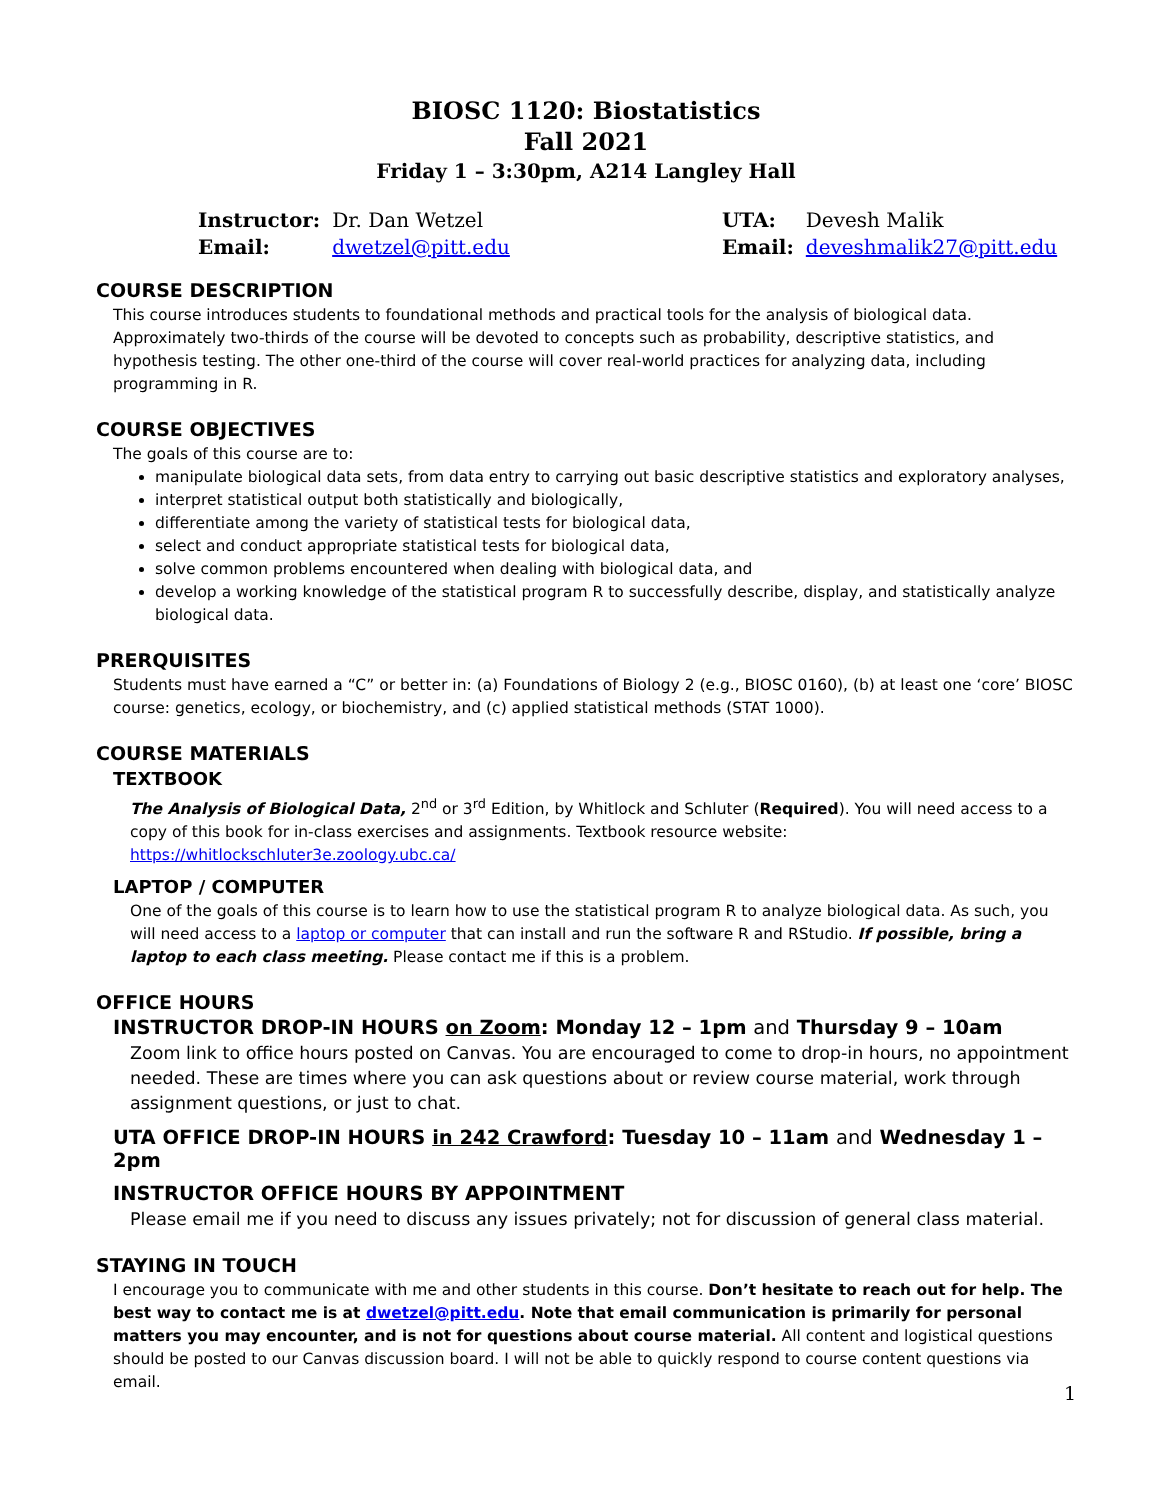BIOSC 1120: Biostatistics
Fall 2021
Friday 1 – 3:30pm, A214 Langley Hall
| Instructor: | Dr. Dan Wetzel |
| Email: | dwetzel@pitt.edu |
| UTA: | Devesh Malik |
| Email: | deveshmalik27@pitt.edu |
COURSE DESCRIPTION
This course introduces students to foundational methods and practical tools for the analysis of biological data. Approximately two-thirds of the course will be devoted to concepts such as probability, descriptive statistics, and hypothesis testing. The other one-third of the course will cover real-world practices for analyzing data, including programming in R.
COURSE OBJECTIVES
The goals of this course are to:
manipulate biological data sets, from data entry to carrying out basic descriptive statistics and exploratory analyses,
interpret statistical output both statistically and biologically,
differentiate among the variety of statistical tests for biological data,
select and conduct appropriate statistical tests for biological data,
solve common problems encountered when dealing with biological data, and
develop a working knowledge of the statistical program R to successfully describe, display, and statistically analyze biological data.
PRERQUISITES
Students must have earned a “C” or better in: (a) Foundations of Biology 2 (e.g., BIOSC 0160), (b) at least one ‘core’ BIOSC course: genetics, ecology, or biochemistry, and (c) applied statistical methods (STAT 1000).
COURSE MATERIALS
TEXTBOOK
The Analysis of Biological Data, 2<sup>nd</sup> or 3<sup>rd</sup> Edition, by Whitlock and Schluter (Required). You will need access to a copy of this book for in-class exercises and assignments. Textbook resource website: https://whitlockschluter3e.zoology.ubc.ca/
LAPTOP / COMPUTER
One of the goals of this course is to learn how to use the statistical program R to analyze biological data. As such, you will need access to a laptop or computer that can install and run the software R and RStudio. If possible, bring a laptop to each class meeting. Please contact me if this is a problem.
OFFICE HOURS
INSTRUCTOR DROP-IN HOURS on Zoom: Monday 12 – 1pm and Thursday 9 – 10am
Zoom link to office hours posted on Canvas. You are encouraged to come to drop-in hours, no appointment needed. These are times where you can ask questions about or review course material, work through assignment questions, or just to chat.
UTA OFFICE DROP-IN HOURS in 242 Crawford: Tuesday 10 – 11am and Wednesday 1 – 2pm
INSTRUCTOR OFFICE HOURS BY APPOINTMENT
Please email me if you need to discuss any issues privately; not for discussion of general class material.
STAYING IN TOUCH
I encourage you to communicate with me and other students in this course. Don’t hesitate to reach out for help. The best way to contact me is at dwetzel@pitt.edu. Note that email communication is primarily for personal matters you may encounter, and is not for questions about course material. All content and logistical questions should be posted to our Canvas discussion board. I will not be able to quickly respond to course content questions via email.
1